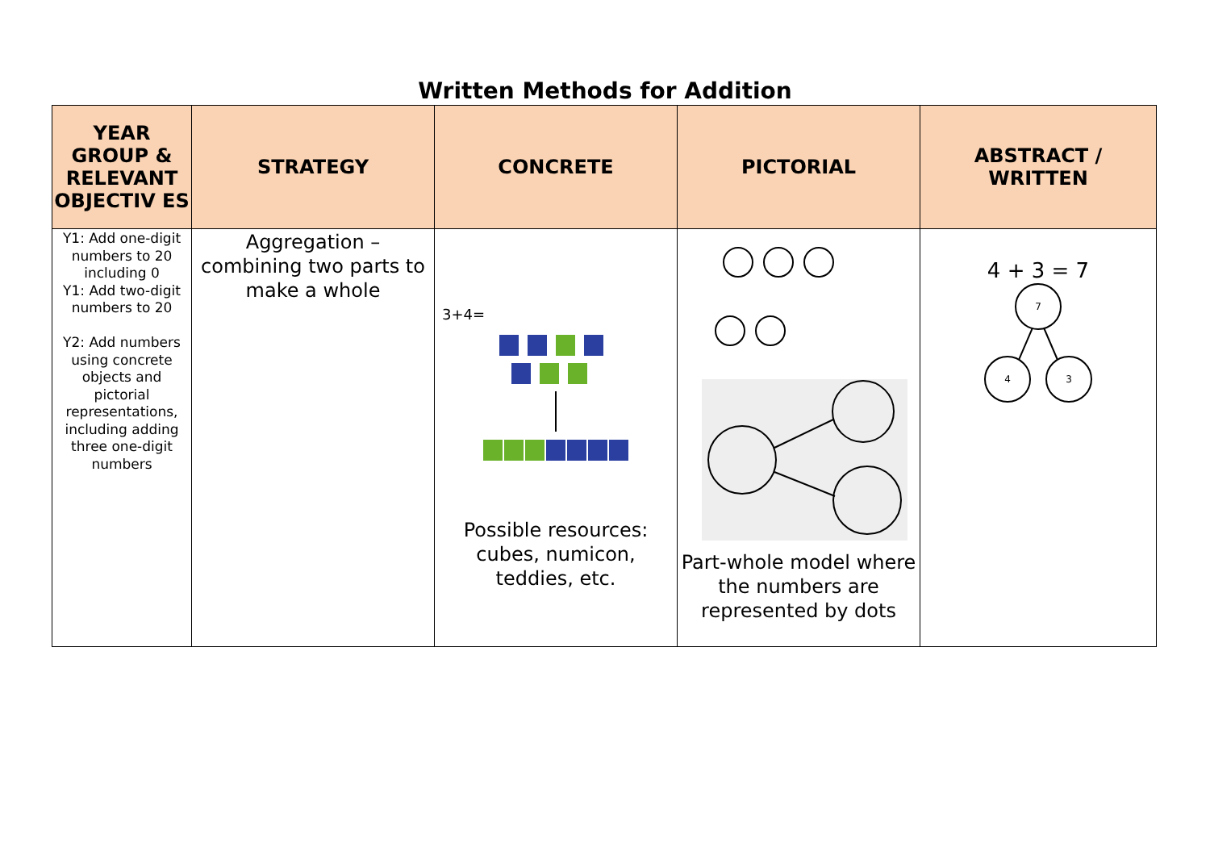Written Methods for Addition
| YEAR GROUP & RELEVANT OBJECTIV ES | STRATEGY | CONCRETE | PICTORIAL | ABSTRACT / WRITTEN |
| --- | --- | --- | --- | --- |
| Y1: Add one-digit numbers to 20 including 0 Y1: Add two-digit numbers to 20 Y2: Add numbers using concrete objects and pictorial representations, including adding three one-digit numbers | Aggregation – combining two parts to make a whole | 3+4= Possible resources: cubes, numicon, teddies, etc. | Part-whole model where the numbers are represented by dots | 4 + 3 = 7 7 4 3 |